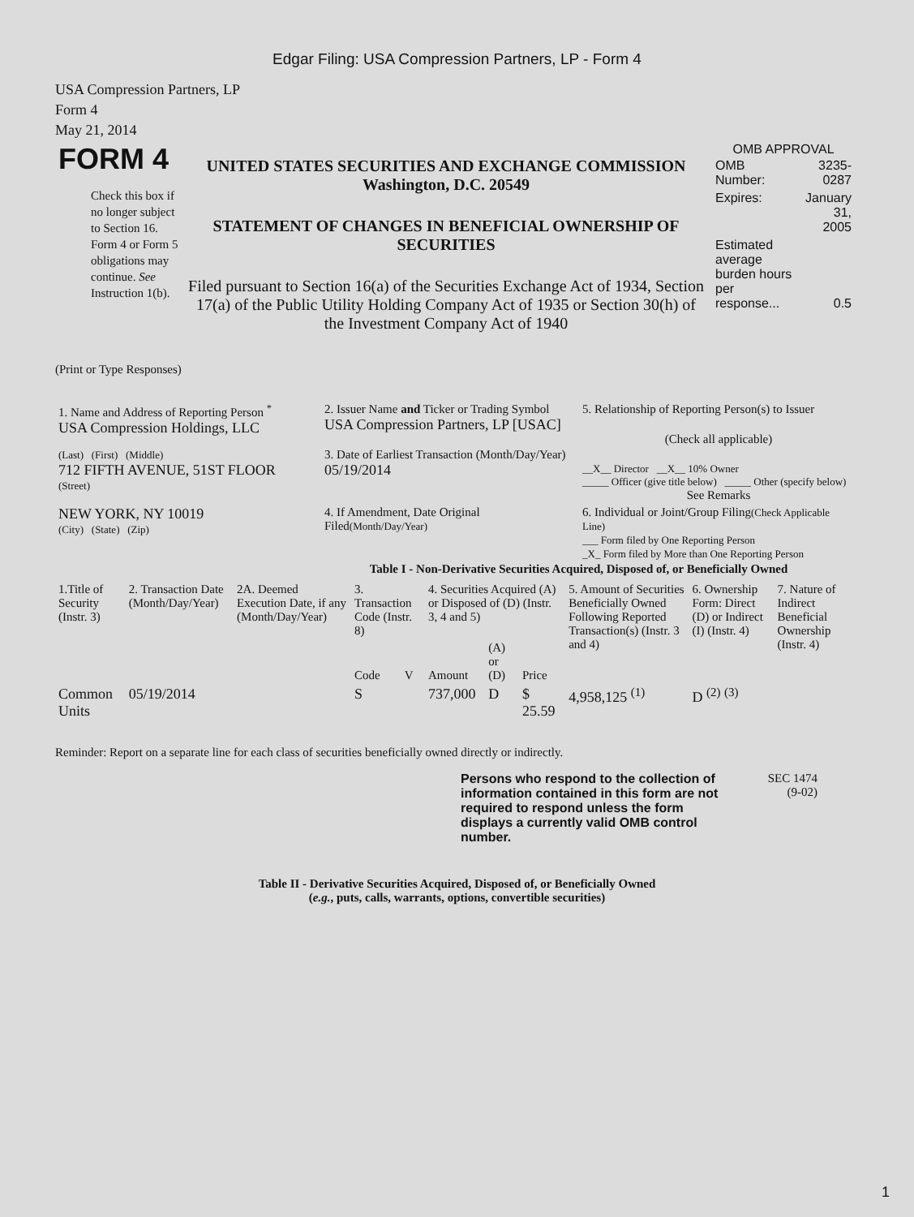Edgar Filing: USA Compression Partners, LP - Form 4
USA Compression Partners, LP
Form 4
May 21, 2014
| FORM 4 Check this box if no longer subject to Section 16. Form 4 or Form 5 obligations may continue. See Instruction 1(b). | UNITED STATES SECURITIES AND EXCHANGE COMMISSION Washington, D.C. 20549 STATEMENT OF CHANGES IN BENEFICIAL OWNERSHIP OF SECURITIES Filed pursuant to Section 16(a) of the Securities Exchange Act of 1934, Section 17(a) of the Public Utility Holding Company Act of 1935 or Section 30(h) of the Investment Company Act of 1940 | OMB APPROVAL / OMB Number: / 3235-0287 / / Expires: / January 31, 2005 / / Estimated average burden hours per response... / 0.5 / |
(Print or Type Responses)
| 1. Name and Address of Reporting Person <sup>*</sup> USA Compression Holdings, LLC | 2. Issuer Name and Ticker or Trading Symbol USA Compression Partners, LP [USAC] | 5. Relationship of Reporting Person(s) to Issuer (Check all applicable) __X__ Director __X__ 10% Owner _____ Officer (give title below) _____ Other (specify below) See Remarks |
| (Last) (First) (Middle) 712 FIFTH AVENUE, 51ST FLOOR (Street) | 3. Date of Earliest Transaction (Month/Day/Year) 05/19/2014 | |
| NEW YORK, NY 10019 (City) (State) (Zip) | 4. If Amendment, Date Original Filed (Month/Day/Year) | 6. Individual or Joint/Group Filing (Check Applicable Line) ___ Form filed by One Reporting Person _X_ Form filed by More than One Reporting Person |
Table I - Non-Derivative Securities Acquired, Disposed of, or Beneficially Owned
| 1.Title of Security (Instr. 3) | 2. Transaction Date (Month/Day/Year) | 2A. Deemed Execution Date, if any (Month/Day/Year) | 3. Transaction Code (Instr. 8) | | 4. Securities Acquired (A) or Disposed of (D) (Instr. 3, 4 and 5) | | | 5. Amount of Securities Beneficially Owned Following Reported Transaction(s) (Instr. 3 and 4) | 6. Ownership Form: Direct (D) or Indirect (I) (Instr. 4) | 7. Nature of Indirect Beneficial Ownership (Instr. 4) |
| --- | --- | --- | --- | --- | --- | --- | --- | --- | --- | --- |
| | | | Code | V | Amount | (A) or (D) | Price | | | |
| Common Units | 05/19/2014 | | S | | 737,000 | D | $ 25.59 | 4,958,125 <sup>(1)</sup> | D <sup>(2)</sup> <sup>(3)</sup> | |
Reminder: Report on a separate line for each class of securities beneficially owned directly or indirectly.
Persons who respond to the collection of information contained in this form are not required to respond unless the form displays a currently valid OMB control number.
SEC 1474
(9-02)
Table II - Derivative Securities Acquired, Disposed of, or Beneficially Owned
(e.g., puts, calls, warrants, options, convertible securities)
1